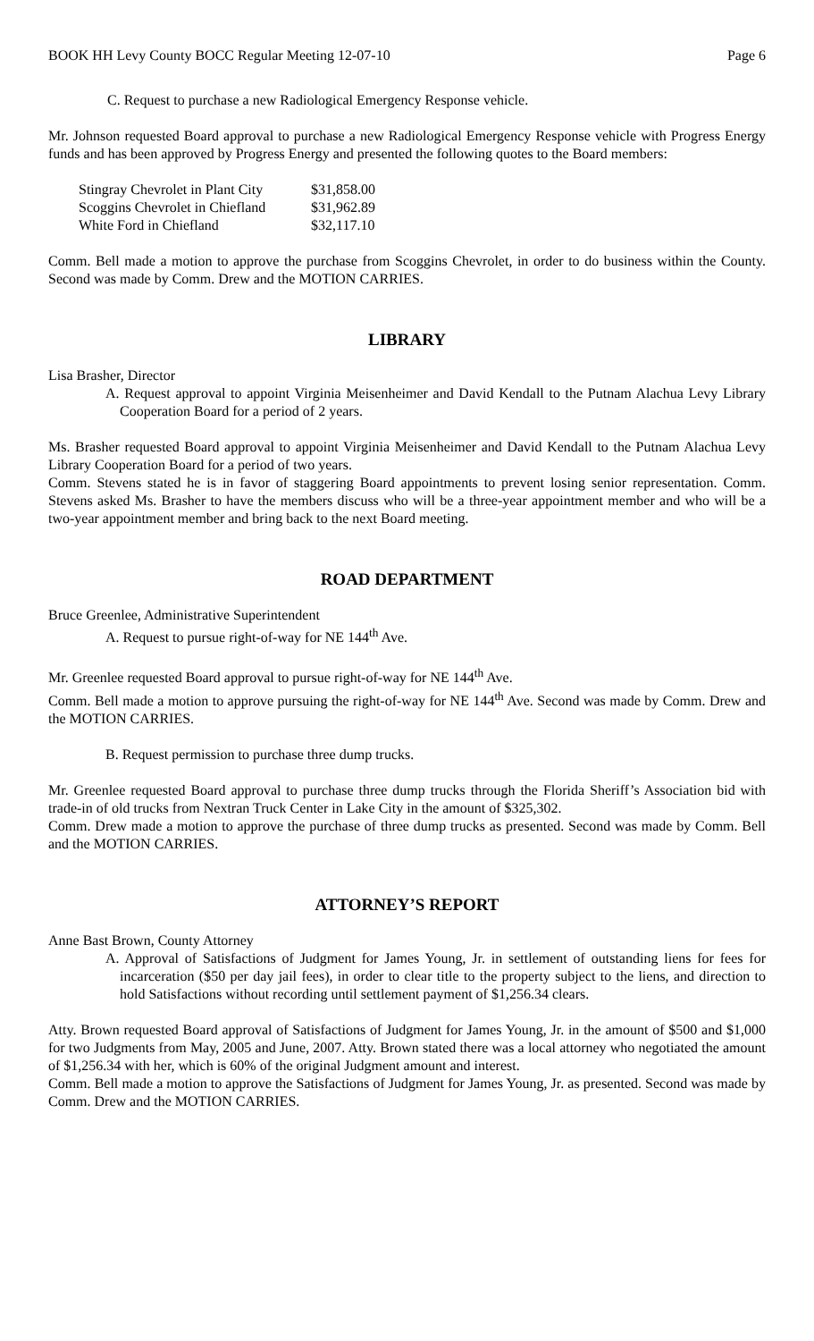BOOK HH Levy County BOCC Regular Meeting 12-07-10 Page 6
C. Request to purchase a new Radiological Emergency Response vehicle.
Mr. Johnson requested Board approval to purchase a new Radiological Emergency Response vehicle with Progress Energy funds and has been approved by Progress Energy and presented the following quotes to the Board members:
| Stingray Chevrolet in Plant City | $31,858.00 |
| Scoggins Chevrolet in Chiefland | $31,962.89 |
| White Ford in Chiefland | $32,117.10 |
Comm. Bell made a motion to approve the purchase from Scoggins Chevrolet, in order to do business within the County. Second was made by Comm. Drew and the MOTION CARRIES.
LIBRARY
Lisa Brasher, Director
A. Request approval to appoint Virginia Meisenheimer and David Kendall to the Putnam Alachua Levy Library Cooperation Board for a period of 2 years.
Ms. Brasher requested Board approval to appoint Virginia Meisenheimer and David Kendall to the Putnam Alachua Levy Library Cooperation Board for a period of two years.
Comm. Stevens stated he is in favor of staggering Board appointments to prevent losing senior representation. Comm. Stevens asked Ms. Brasher to have the members discuss who will be a three-year appointment member and who will be a two-year appointment member and bring back to the next Board meeting.
ROAD DEPARTMENT
Bruce Greenlee, Administrative Superintendent
A. Request to pursue right-of-way for NE 144<sup>th</sup> Ave.
Mr. Greenlee requested Board approval to pursue right-of-way for NE 144<sup>th</sup> Ave.
Comm. Bell made a motion to approve pursuing the right-of-way for NE 144<sup>th</sup> Ave. Second was made by Comm. Drew and the MOTION CARRIES.
B. Request permission to purchase three dump trucks.
Mr. Greenlee requested Board approval to purchase three dump trucks through the Florida Sheriff’s Association bid with trade-in of old trucks from Nextran Truck Center in Lake City in the amount of $325,302.
Comm. Drew made a motion to approve the purchase of three dump trucks as presented. Second was made by Comm. Bell and the MOTION CARRIES.
ATTORNEY’S REPORT
Anne Bast Brown, County Attorney
A. Approval of Satisfactions of Judgment for James Young, Jr. in settlement of outstanding liens for fees for incarceration ($50 per day jail fees), in order to clear title to the property subject to the liens, and direction to hold Satisfactions without recording until settlement payment of $1,256.34 clears.
Atty. Brown requested Board approval of Satisfactions of Judgment for James Young, Jr. in the amount of $500 and $1,000 for two Judgments from May, 2005 and June, 2007. Atty. Brown stated there was a local attorney who negotiated the amount of $1,256.34 with her, which is 60% of the original Judgment amount and interest.
Comm. Bell made a motion to approve the Satisfactions of Judgment for James Young, Jr. as presented. Second was made by Comm. Drew and the MOTION CARRIES.